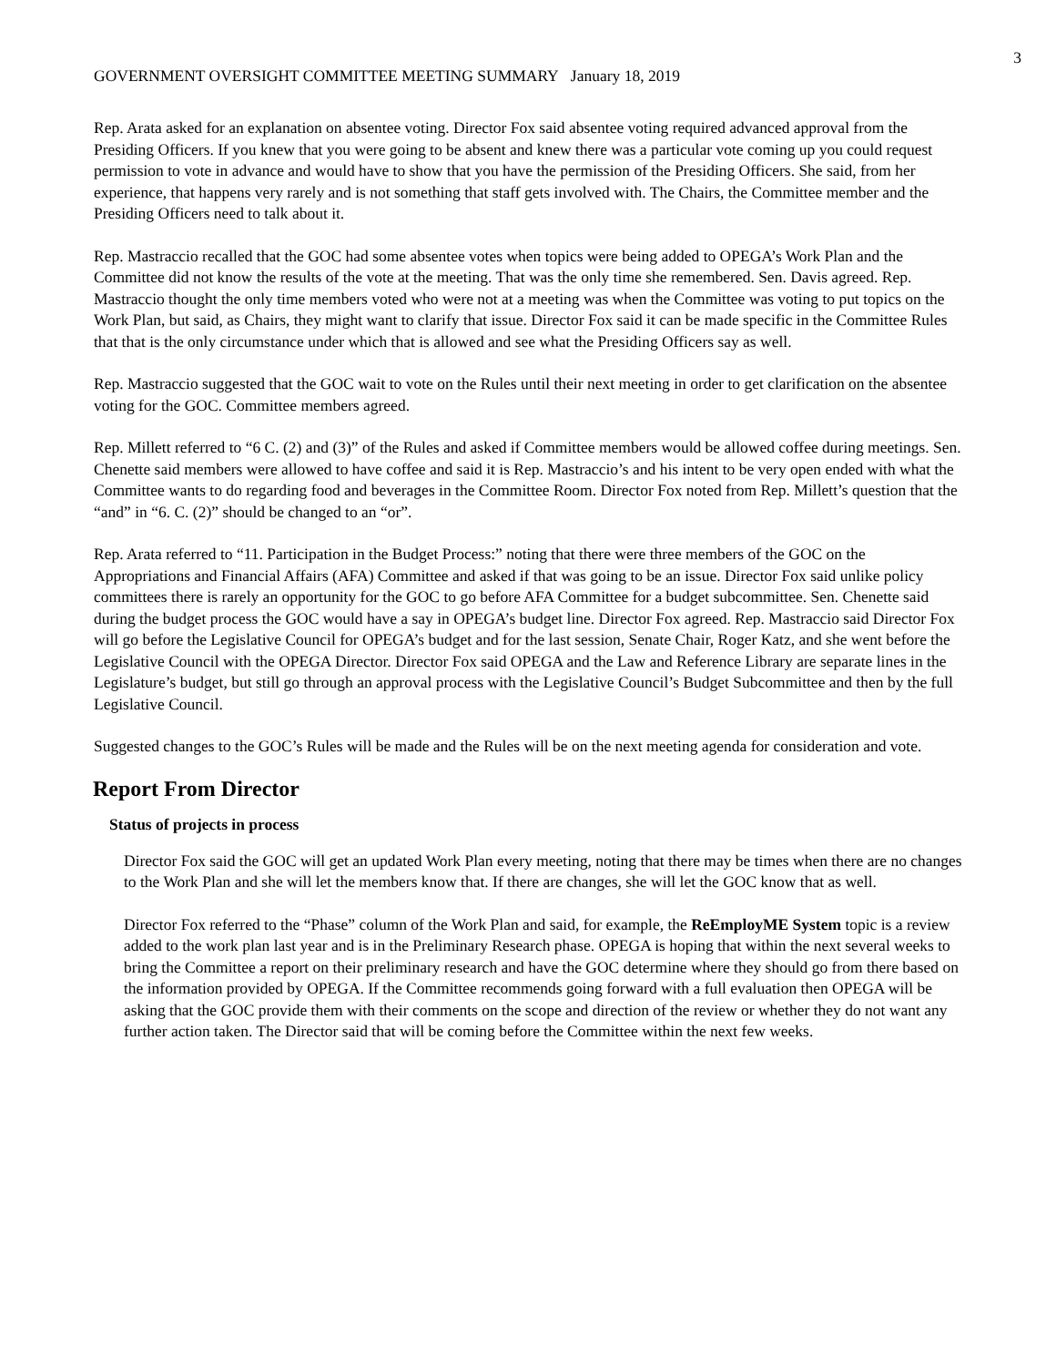3
GOVERNMENT OVERSIGHT COMMITTEE MEETING SUMMARY January 18, 2019
Rep. Arata asked for an explanation on absentee voting. Director Fox said absentee voting required advanced approval from the Presiding Officers. If you knew that you were going to be absent and knew there was a particular vote coming up you could request permission to vote in advance and would have to show that you have the permission of the Presiding Officers. She said, from her experience, that happens very rarely and is not something that staff gets involved with. The Chairs, the Committee member and the Presiding Officers need to talk about it.
Rep. Mastraccio recalled that the GOC had some absentee votes when topics were being added to OPEGA’s Work Plan and the Committee did not know the results of the vote at the meeting. That was the only time she remembered. Sen. Davis agreed. Rep. Mastraccio thought the only time members voted who were not at a meeting was when the Committee was voting to put topics on the Work Plan, but said, as Chairs, they might want to clarify that issue. Director Fox said it can be made specific in the Committee Rules that that is the only circumstance under which that is allowed and see what the Presiding Officers say as well.
Rep. Mastraccio suggested that the GOC wait to vote on the Rules until their next meeting in order to get clarification on the absentee voting for the GOC. Committee members agreed.
Rep. Millett referred to “6 C. (2) and (3)” of the Rules and asked if Committee members would be allowed coffee during meetings. Sen. Chenette said members were allowed to have coffee and said it is Rep. Mastraccio’s and his intent to be very open ended with what the Committee wants to do regarding food and beverages in the Committee Room. Director Fox noted from Rep. Millett’s question that the “and” in “6. C. (2)” should be changed to an “or”.
Rep. Arata referred to “11. Participation in the Budget Process:” noting that there were three members of the GOC on the Appropriations and Financial Affairs (AFA) Committee and asked if that was going to be an issue. Director Fox said unlike policy committees there is rarely an opportunity for the GOC to go before AFA Committee for a budget subcommittee. Sen. Chenette said during the budget process the GOC would have a say in OPEGA’s budget line. Director Fox agreed. Rep. Mastraccio said Director Fox will go before the Legislative Council for OPEGA’s budget and for the last session, Senate Chair, Roger Katz, and she went before the Legislative Council with the OPEGA Director. Director Fox said OPEGA and the Law and Reference Library are separate lines in the Legislature’s budget, but still go through an approval process with the Legislative Council’s Budget Subcommittee and then by the full Legislative Council.
Suggested changes to the GOC’s Rules will be made and the Rules will be on the next meeting agenda for consideration and vote.
Report From Director
Status of projects in process
Director Fox said the GOC will get an updated Work Plan every meeting, noting that there may be times when there are no changes to the Work Plan and she will let the members know that. If there are changes, she will let the GOC know that as well.
Director Fox referred to the “Phase” column of the Work Plan and said, for example, the ReEmployME System topic is a review added to the work plan last year and is in the Preliminary Research phase. OPEGA is hoping that within the next several weeks to bring the Committee a report on their preliminary research and have the GOC determine where they should go from there based on the information provided by OPEGA. If the Committee recommends going forward with a full evaluation then OPEGA will be asking that the GOC provide them with their comments on the scope and direction of the review or whether they do not want any further action taken. The Director said that will be coming before the Committee within the next few weeks.